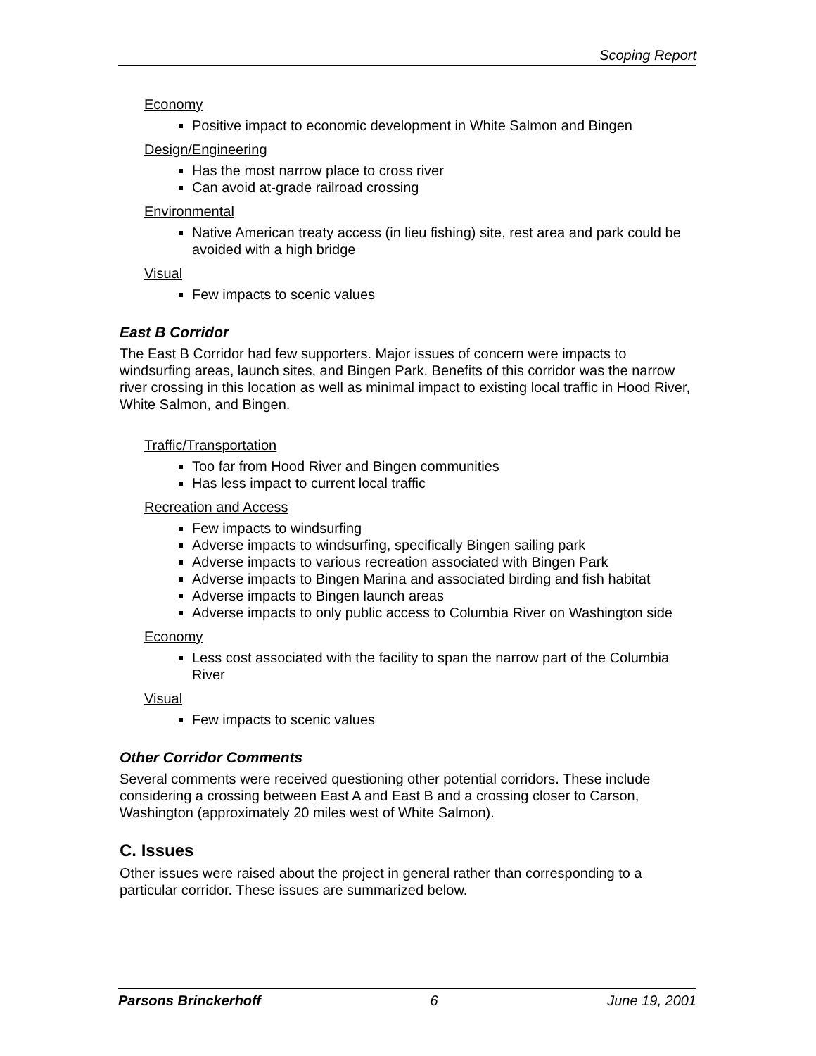Scoping Report
Economy
Positive impact to economic development in White Salmon and Bingen
Design/Engineering
Has the most narrow place to cross river
Can avoid at-grade railroad crossing
Environmental
Native American treaty access (in lieu fishing) site, rest area and park could be avoided with a high bridge
Visual
Few impacts to scenic values
East B Corridor
The East B Corridor had few supporters. Major issues of concern were impacts to windsurfing areas, launch sites, and Bingen Park. Benefits of this corridor was the narrow river crossing in this location as well as minimal impact to existing local traffic in Hood River, White Salmon, and Bingen.
Traffic/Transportation
Too far from Hood River and Bingen communities
Has less impact to current local traffic
Recreation and Access
Few impacts to windsurfing
Adverse impacts to windsurfing, specifically Bingen sailing park
Adverse impacts to various recreation associated with Bingen Park
Adverse impacts to Bingen Marina and associated birding and fish habitat
Adverse impacts to Bingen launch areas
Adverse impacts to only public access to Columbia River on Washington side
Economy
Less cost associated with the facility to span the narrow part of the Columbia River
Visual
Few impacts to scenic values
Other Corridor Comments
Several comments were received questioning other potential corridors. These include considering a crossing between East A and East B and a crossing closer to Carson, Washington (approximately 20 miles west of White Salmon).
C. Issues
Other issues were raised about the project in general rather than corresponding to a particular corridor. These issues are summarized below.
Parsons Brinckerhoff 6 June 19, 2001